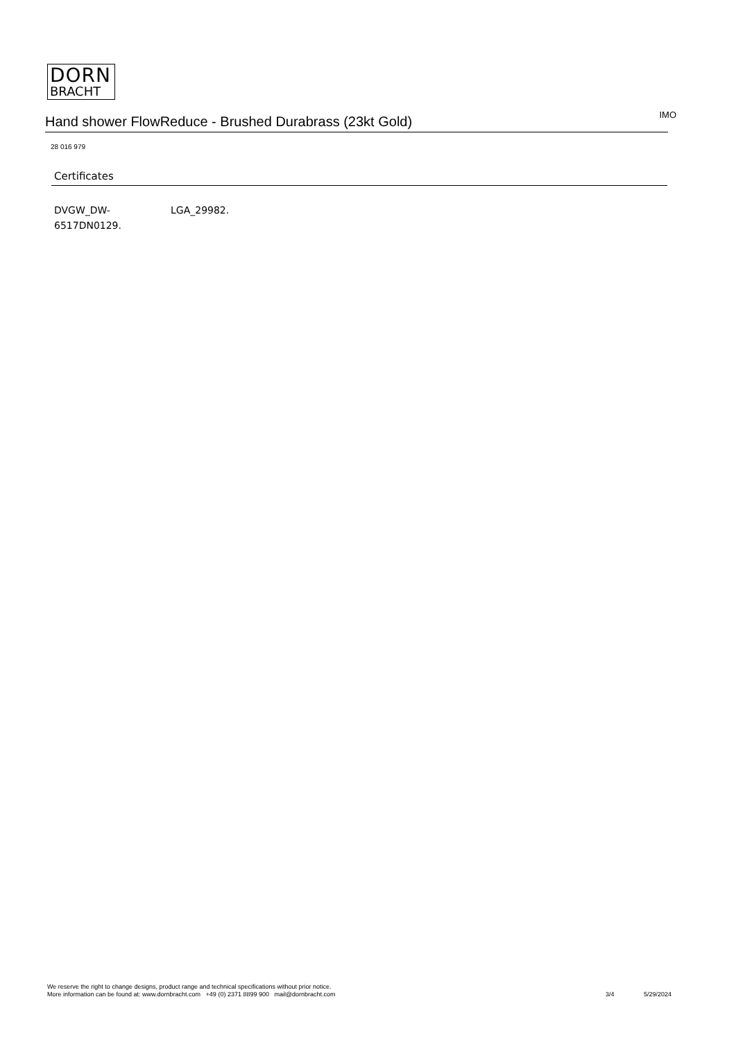DORN
BRACHT
Hand shower FlowReduce - Brushed Durabrass (23kt Gold)
IMO
28 016 979
Certificates
DVGW_DW-
6517DN0129.
LGA_29982.
We reserve the right to change designs, product range and technical specifications without prior notice.
More information can be found at: www.dornbracht.com +49 (0) 2371 8899 900 mail@dornbracht.com
3/4 5/29/2024